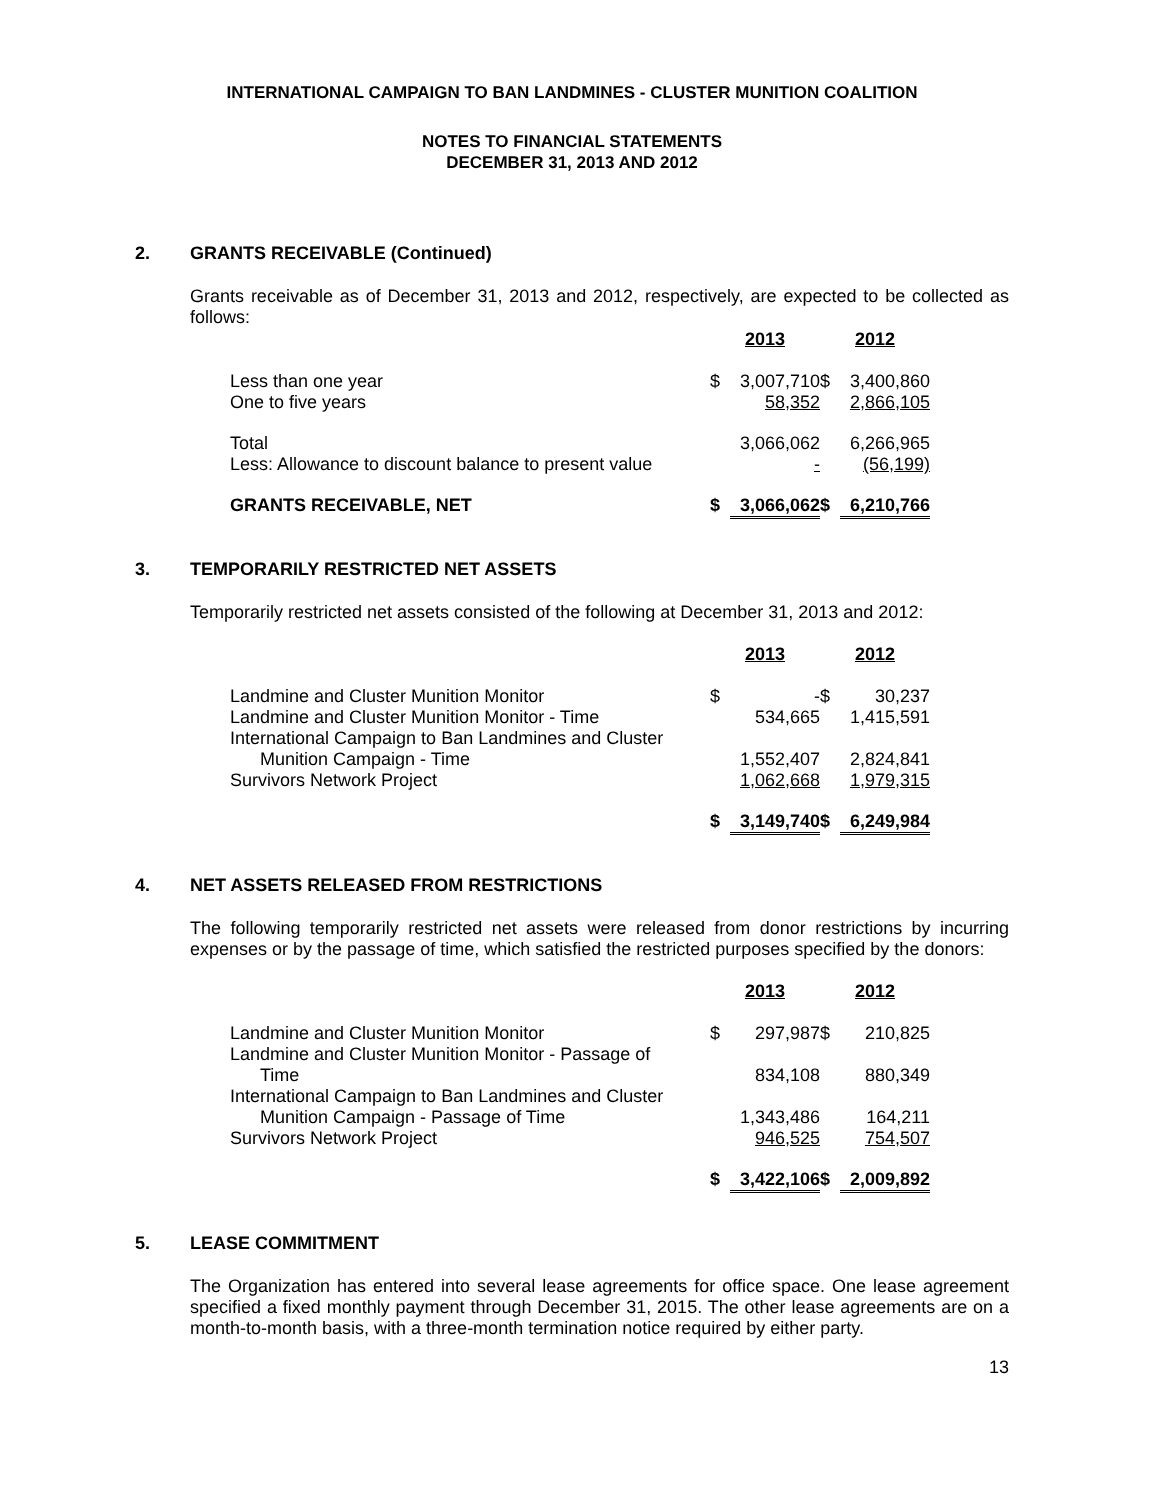INTERNATIONAL CAMPAIGN TO BAN LANDMINES - CLUSTER MUNITION COALITION
NOTES TO FINANCIAL STATEMENTS
DECEMBER 31, 2013 AND 2012
2. GRANTS RECEIVABLE (Continued)
Grants receivable as of December 31, 2013 and 2012, respectively, are expected to be collected as follows:
| | 2013 | | 2012 | |
| --- | --- | --- | --- | --- |
| Less than one year | $ | 3,007,710 | $ | 3,400,860 |
| One to five years | | 58,352 | | 2,866,105 |
| Total | | 3,066,062 | | 6,266,965 |
| Less: Allowance to discount balance to present value | | - | | (56,199) |
| GRANTS RECEIVABLE, NET | $ | 3,066,062 | $ | 6,210,766 |
3. TEMPORARILY RESTRICTED NET ASSETS
Temporarily restricted net assets consisted of the following at December 31, 2013 and 2012:
| | 2013 | | 2012 | |
| --- | --- | --- | --- | --- |
| Landmine and Cluster Munition Monitor | $ | - | $ | 30,237 |
| Landmine and Cluster Munition Monitor - Time | | 534,665 | | 1,415,591 |
| International Campaign to Ban Landmines and Cluster Munition Campaign - Time | | 1,552,407 | | 2,824,841 |
| Survivors Network Project | | 1,062,668 | | 1,979,315 |
| | $ | 3,149,740 | $ | 6,249,984 |
4. NET ASSETS RELEASED FROM RESTRICTIONS
The following temporarily restricted net assets were released from donor restrictions by incurring expenses or by the passage of time, which satisfied the restricted purposes specified by the donors:
| | 2013 | | 2012 | |
| --- | --- | --- | --- | --- |
| Landmine and Cluster Munition Monitor | $ | 297,987 | $ | 210,825 |
| Landmine and Cluster Munition Monitor - Passage of Time | | 834,108 | | 880,349 |
| International Campaign to Ban Landmines and Cluster Munition Campaign - Passage of Time | | 1,343,486 | | 164,211 |
| Survivors Network Project | | 946,525 | | 754,507 |
| | $ | 3,422,106 | $ | 2,009,892 |
5. LEASE COMMITMENT
The Organization has entered into several lease agreements for office space. One lease agreement specified a fixed monthly payment through December 31, 2015. The other lease agreements are on a month-to-month basis, with a three-month termination notice required by either party.
13